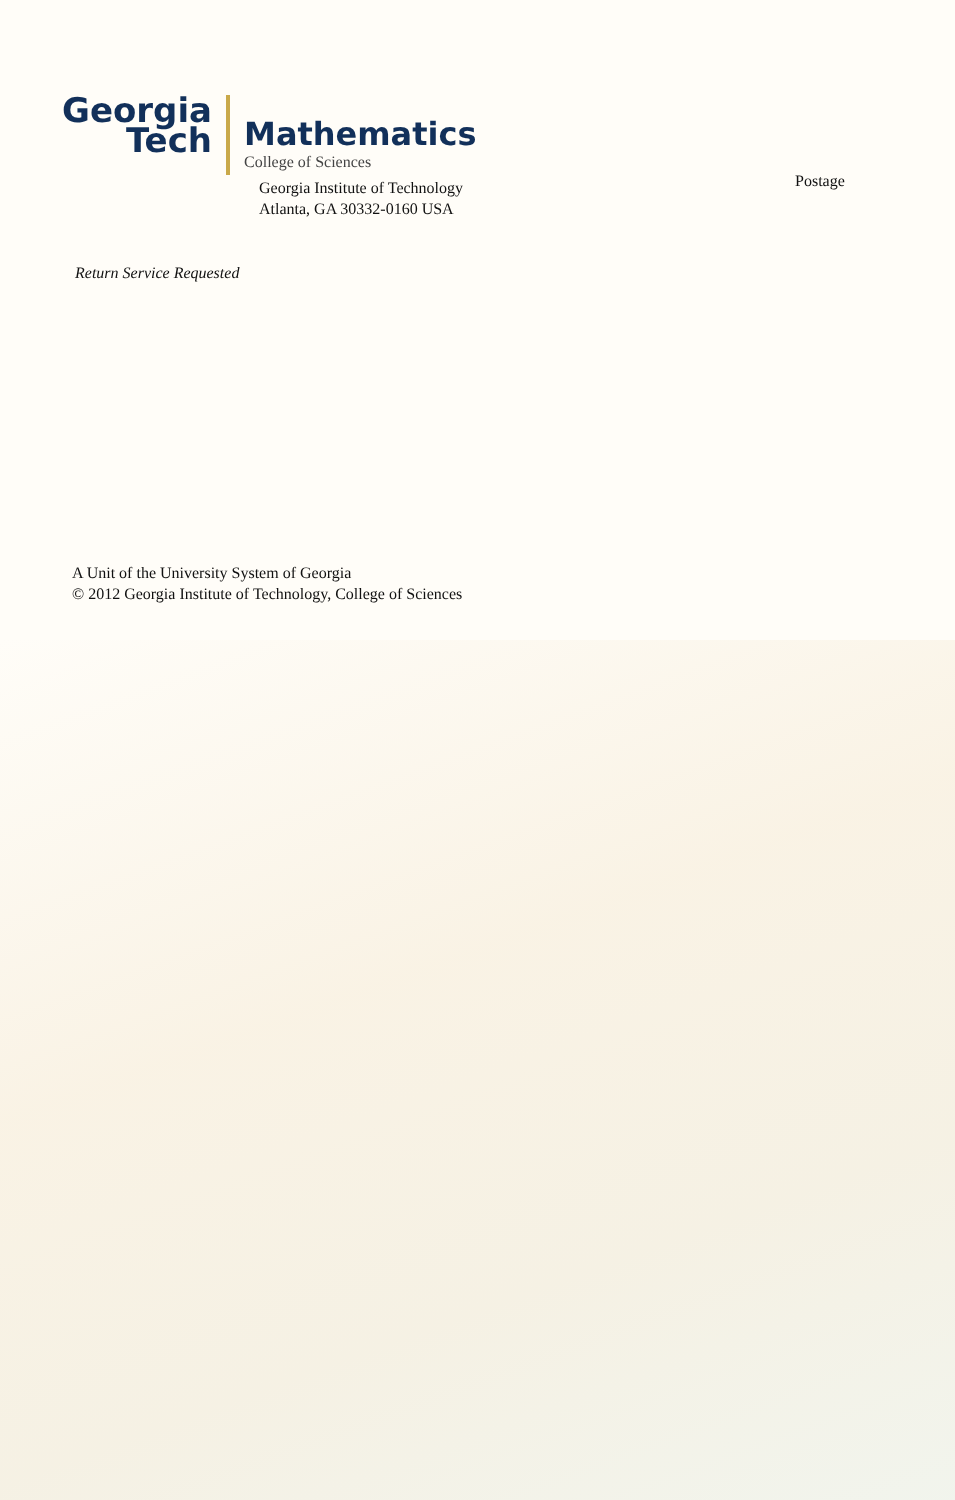Georgia
Tech
Mathematics
College of Sciences
Georgia Institute of Technology
Atlanta, GA 30332-0160 USA
Postage
Return Service Requested
A Unit of the University System of Georgia
© 2012 Georgia Institute of Technology, College of Sciences